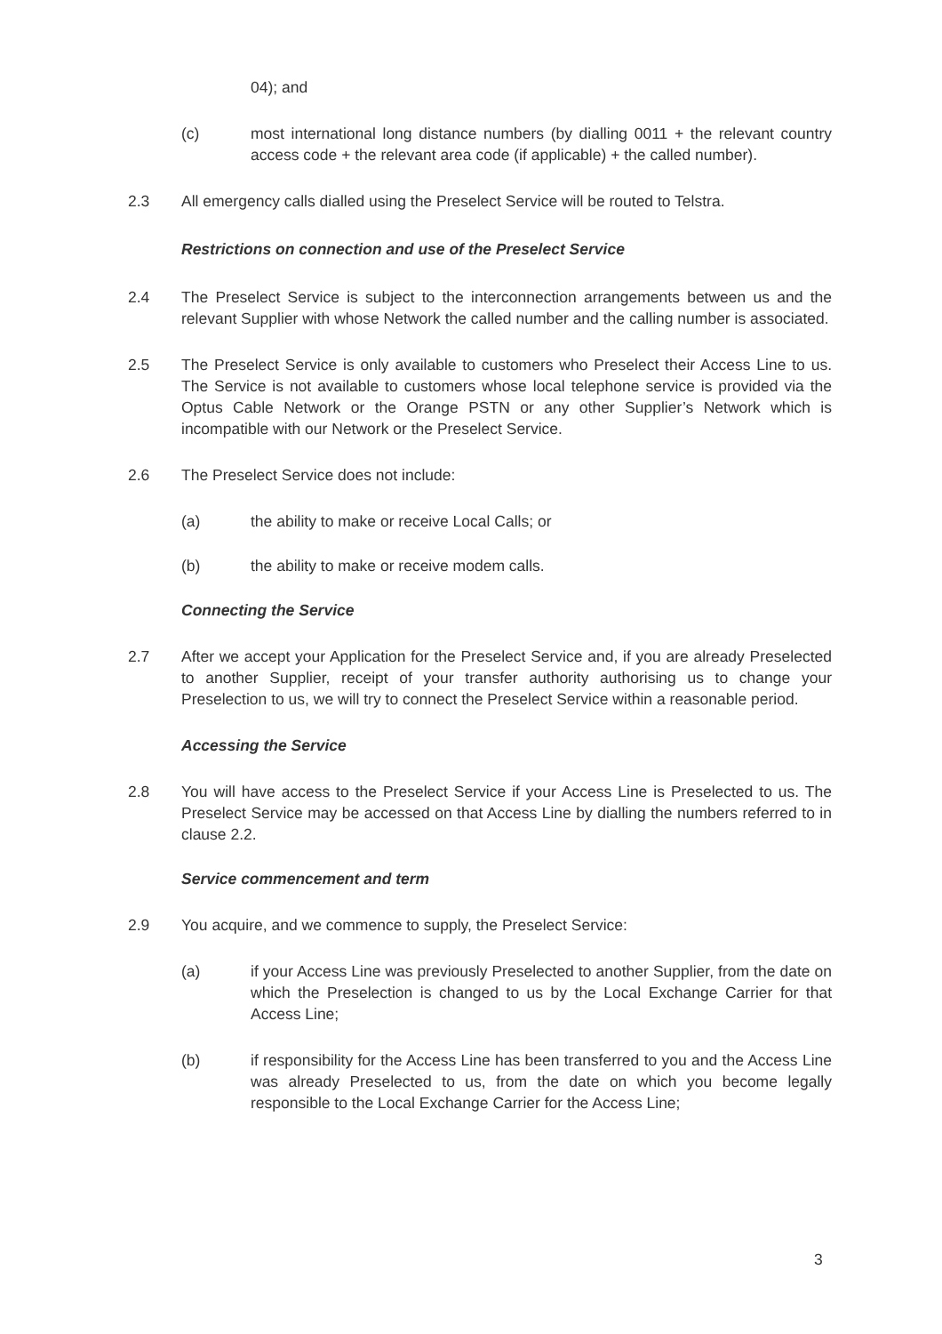04); and
(c) most international long distance numbers (by dialling 0011 + the relevant country access code + the relevant area code (if applicable) + the called number).
2.3 All emergency calls dialled using the Preselect Service will be routed to Telstra.
Restrictions on connection and use of the Preselect Service
2.4 The Preselect Service is subject to the interconnection arrangements between us and the relevant Supplier with whose Network the called number and the calling number is associated.
2.5 The Preselect Service is only available to customers who Preselect their Access Line to us. The Service is not available to customers whose local telephone service is provided via the Optus Cable Network or the Orange PSTN or any other Supplier’s Network which is incompatible with our Network or the Preselect Service.
2.6 The Preselect Service does not include:
(a) the ability to make or receive Local Calls; or
(b) the ability to make or receive modem calls.
Connecting the Service
2.7 After we accept your Application for the Preselect Service and, if you are already Preselected to another Supplier, receipt of your transfer authority authorising us to change your Preselection to us, we will try to connect the Preselect Service within a reasonable period.
Accessing the Service
2.8 You will have access to the Preselect Service if your Access Line is Preselected to us. The Preselect Service may be accessed on that Access Line by dialling the numbers referred to in clause 2.2.
Service commencement and term
2.9 You acquire, and we commence to supply, the Preselect Service:
(a) if your Access Line was previously Preselected to another Supplier, from the date on which the Preselection is changed to us by the Local Exchange Carrier for that Access Line;
(b) if responsibility for the Access Line has been transferred to you and the Access Line was already Preselected to us, from the date on which you become legally responsible to the Local Exchange Carrier for the Access Line;
3